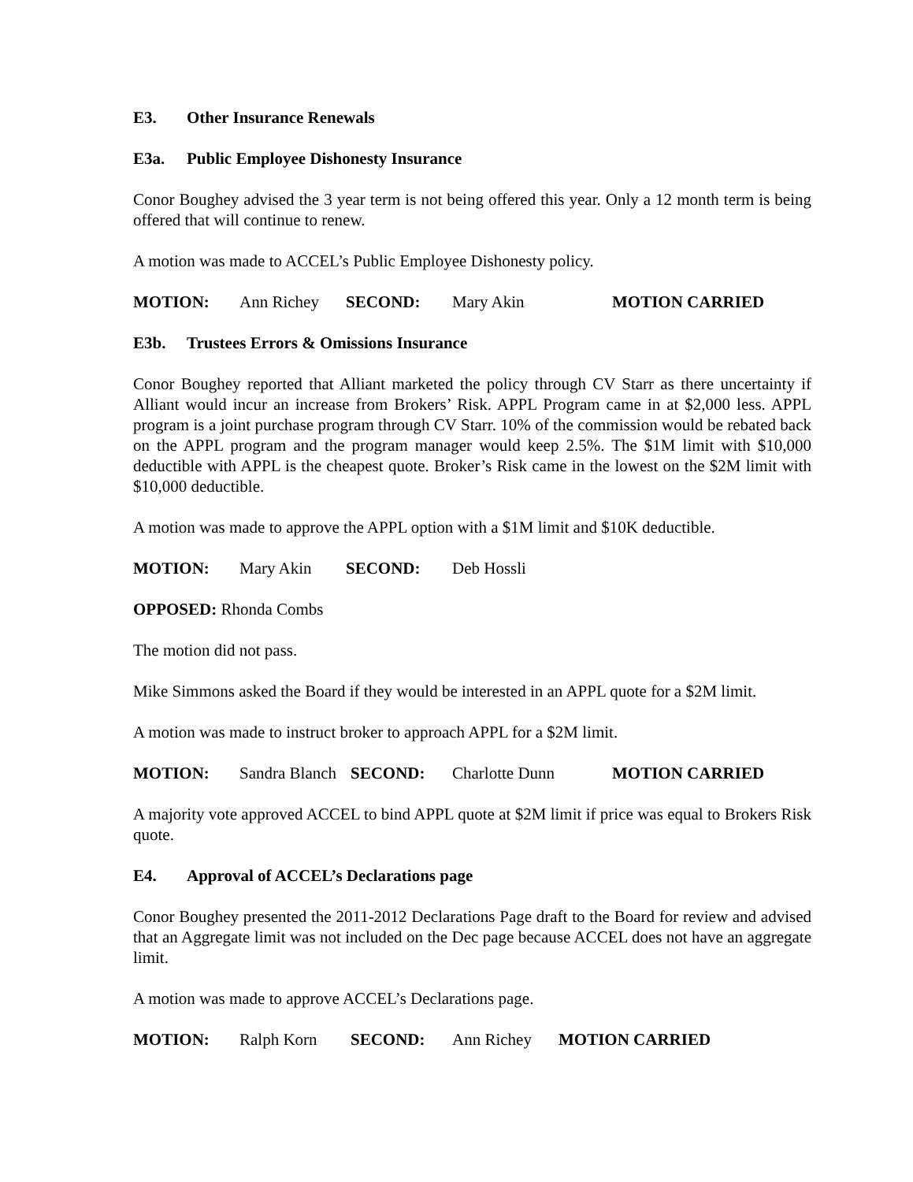E3. Other Insurance Renewals
E3a. Public Employee Dishonesty Insurance
Conor Boughey advised the 3 year term is not being offered this year. Only a 12 month term is being offered that will continue to renew.
A motion was made to ACCEL’s Public Employee Dishonesty policy.
MOTION: Ann Richey SECOND: Mary Akin MOTION CARRIED
E3b. Trustees Errors & Omissions Insurance
Conor Boughey reported that Alliant marketed the policy through CV Starr as there uncertainty if Alliant would incur an increase from Brokers’ Risk. APPL Program came in at $2,000 less. APPL program is a joint purchase program through CV Starr. 10% of the commission would be rebated back on the APPL program and the program manager would keep 2.5%. The $1M limit with $10,000 deductible with APPL is the cheapest quote. Broker’s Risk came in the lowest on the $2M limit with $10,000 deductible.
A motion was made to approve the APPL option with a $1M limit and $10K deductible.
MOTION: Mary Akin SECOND: Deb Hossli
OPPOSED: Rhonda Combs
The motion did not pass.
Mike Simmons asked the Board if they would be interested in an APPL quote for a $2M limit.
A motion was made to instruct broker to approach APPL for a $2M limit.
MOTION: Sandra Blanch SECOND: Charlotte Dunn MOTION CARRIED
A majority vote approved ACCEL to bind APPL quote at $2M limit if price was equal to Brokers Risk quote.
E4. Approval of ACCEL’s Declarations page
Conor Boughey presented the 2011-2012 Declarations Page draft to the Board for review and advised that an Aggregate limit was not included on the Dec page because ACCEL does not have an aggregate limit.
A motion was made to approve ACCEL’s Declarations page.
MOTION: Ralph Korn SECOND: Ann Richey MOTION CARRIED